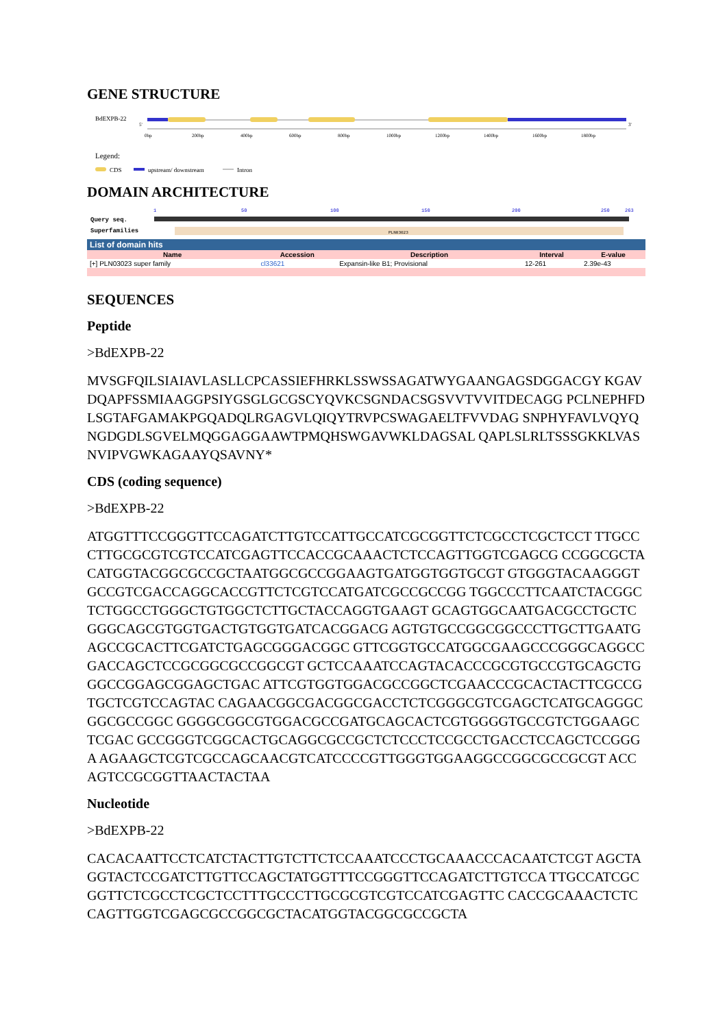GENE STRUCTURE
BdEXPB-22
5'
3'
0bp
200bp
400bp
600bp
800bp
1000bp
1200bp
1400bp
1600bp
1800bp
Legend:
CDS
upstream/ downstream
Intron
DOMAIN ARCHITECTURE
1
50
100
150
200
250
263
Query seq.
Superfamilies
PLN03023
| List of domain hits | | | | |
| Name | Accession | Description | Interval | E-value |
| [+] PLN03023 super family | cl33621 | Expansin-like B1; Provisional | 12-261 | 2.39e-43 |
SEQUENCES
Peptide
>BdEXPB-22
MVSGFQILSIAIAVLASLLCPCASSIEFHRKLSSWSSAGATWYGAANGAGSDGGACGY KGAVDQAPFSSMIAAGGPSIYGSGLGCGSCYQVKCSGNDACSGSVVTVVITDECAGG PCLNEPHFDLSGTAFGAMAKPGQADQLRGAGVLQIQYTRVPCSWAGAELTFVVDAG SNPHYFAVLVQYQNGDGDLSGVELMQGGAGGAAWTPMQHSWGAVWKLDAGSAL QAPLSLRLTSSSGKKLVASNVIPVGWKAGAAYQSAVNY*
CDS (coding sequence)
>BdEXPB-22
ATGGTTTCCGGGTTCCAGATCTTGTCCATTGCCATCGCGGTTCTCGCCTCGCTCCT TTGCCCTTGCGCGTCGTCCATCGAGTTCCACCGCAAACTCTCCAGTTGGTCGAGCG CCGGCGCTACATGGTACGGCGCCGCTAATGGCGCCGGAAGTGATGGTGGTGCGT GTGGGTACAAGGGTGCCGTCGACCAGGCACCGTTCTCGTCCATGATCGCCGCCGG TGGCCCTTCAATCTACGGCTCTGGCCTGGGCTGTGGCTCTTGCTACCAGGTGAAGT GCAGTGGCAATGACGCCTGCTCGGGCAGCGTGGTGACTGTGGTGATCACGGACG AGTGTGCCGGCGGCCCTTGCTTGAATGAGCCGCACTTCGATCTGAGCGGGACGGC GTTCGGTGCCATGGCGAAGCCCGGGCAGGCCGACCAGCTCCGCGGCGCCGGCGT GCTCCAAATCCAGTACACCCGCGTGCCGTGCAGCTGGGCCGGAGCGGAGCTGAC ATTCGTGGTGGACGCCGGCTCGAACCCGCACTACTTCGCCGTGCTCGTCCAGTAC CAGAACGGCGACGGCGACCTCTCGGGCGTCGAGCTCATGCAGGGCGGCGCCGGC GGGGCGGCGTGGACGCCGATGCAGCACTCGTGGGGTGCCGTCTGGAAGCTCGAC GCCGGGTCGGCACTGCAGGCGCCGCTCTCCCTCCGCCTGACCTCCAGCTCCGGGA AGAAGCTCGTCGCCAGCAACGTCATCCCCGTTGGGTGGAAGGCCGGCGCCGCGT ACCAGTCCGCGGTTAACTACTAA
Nucleotide
>BdEXPB-22
CACACAATTCCTCATCTACTTGTCTTCTCCAAATCCCTGCAAACCCACAATCTCGT AGCTAGGTACTCCGATCTTGTTCCAGCTATGGTTTCCGGGTTCCAGATCTTGTCCA TTGCCATCGCGGTTCTCGCCTCGCTCCTTTGCCCTTGCGCGTCGTCCATCGAGTTC CACCGCAAACTCTCCAGTTGGTCGAGCGCCGGCGCTACATGGTACGGCGCCGCTA